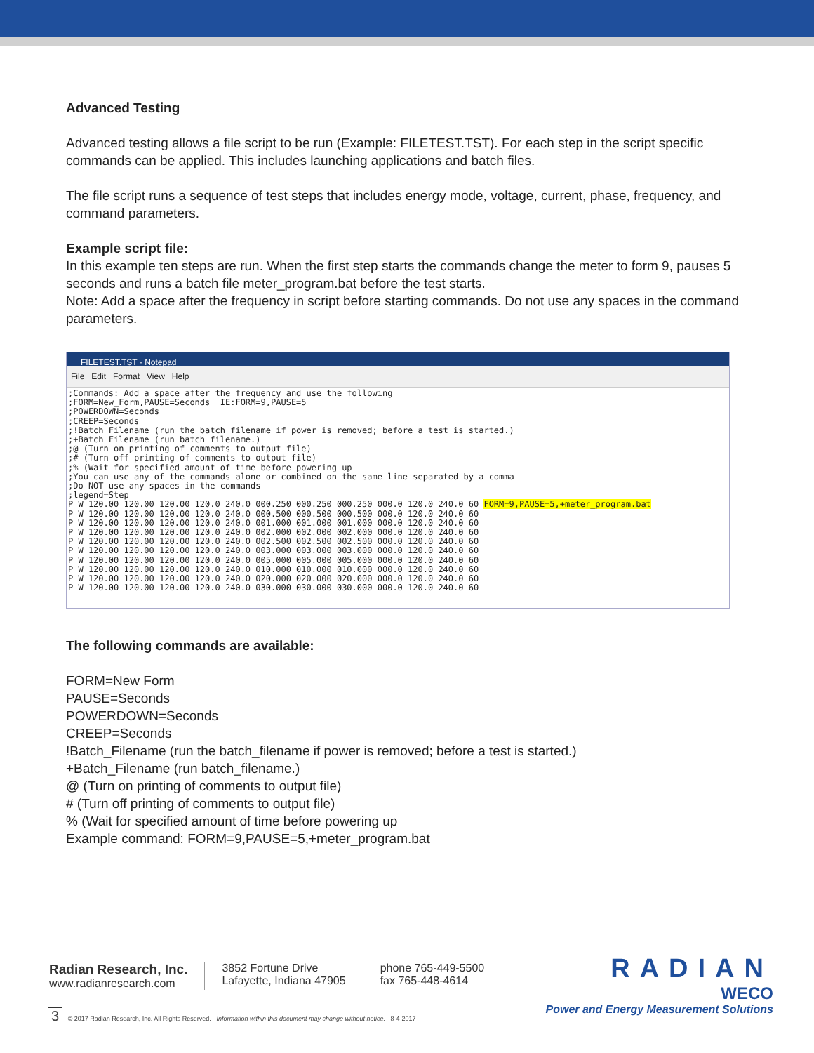Advanced Testing
Advanced testing allows a file script to be run (Example: FILETEST.TST). For each step in the script specific commands can be applied. This includes launching applications and batch files.
The file script runs a sequence of test steps that includes energy mode, voltage, current, phase, frequency, and command parameters.
Example script file:
In this example ten steps are run. When the first step starts the commands change the meter to form 9, pauses 5 seconds and runs a batch file meter_program.bat before the test starts.
Note: Add a space after the frequency in script before starting commands. Do not use any spaces in the command parameters.
FILETEST.TST - Notepad
File Edit Format View Help
;Commands: Add a space after the frequency and use the following
;FORM=New_Form,PAUSE=Seconds  IE:FORM=9,PAUSE=5
;POWERDOWN=Seconds
;CREEP=Seconds
;!Batch_Filename (run the batch_filename if power is removed; before a test is started.)
;+Batch_Filename (run batch_filename.)
;@ (Turn on printing of comments to output file)
;# (Turn off printing of comments to output file)
;% (Wait for specified amount of time before powering up
;You can use any of the commands alone or combined on the same line separated by a comma
;Do NOT use any spaces in the commands
;legend=Step
P W 120.00 120.00 120.00 120.0 240.0 000.250 000.250 000.250 000.0 120.0 240.0 60 FORM=9,PAUSE=5,+meter_program.bat
P W 120.00 120.00 120.00 120.0 240.0 000.500 000.500 000.500 000.0 120.0 240.0 60
P W 120.00 120.00 120.00 120.0 240.0 001.000 001.000 001.000 000.0 120.0 240.0 60
P W 120.00 120.00 120.00 120.0 240.0 002.000 002.000 002.000 000.0 120.0 240.0 60
P W 120.00 120.00 120.00 120.0 240.0 002.500 002.500 002.500 000.0 120.0 240.0 60
P W 120.00 120.00 120.00 120.0 240.0 003.000 003.000 003.000 000.0 120.0 240.0 60
P W 120.00 120.00 120.00 120.0 240.0 005.000 005.000 005.000 000.0 120.0 240.0 60
P W 120.00 120.00 120.00 120.0 240.0 010.000 010.000 010.000 000.0 120.0 240.0 60
P W 120.00 120.00 120.00 120.0 240.0 020.000 020.000 020.000 000.0 120.0 240.0 60
P W 120.00 120.00 120.00 120.0 240.0 030.000 030.000 030.000 000.0 120.0 240.0 60
The following commands are available:
FORM=New Form
PAUSE=Seconds
POWERDOWN=Seconds
CREEP=Seconds
!Batch_Filename (run the batch_filename if power is removed; before a test is started.)
+Batch_Filename (run batch_filename.)
@ (Turn on printing of comments to output file)
# (Turn off printing of comments to output file)
% (Wait for specified amount of time before powering up
Example command: FORM=9,PAUSE=5,+meter_program.bat
Radian Research, Inc.
www.radianresearch.com
3852 Fortune Drive
Lafayette, Indiana 47905
phone 765-449-5500
fax 765-448-4614
RADIAN
WECO
Power and Energy Measurement Solutions
3 © 2017 Radian Research, Inc. All Rights Reserved. Information within this document may change without notice. 8-4-2017